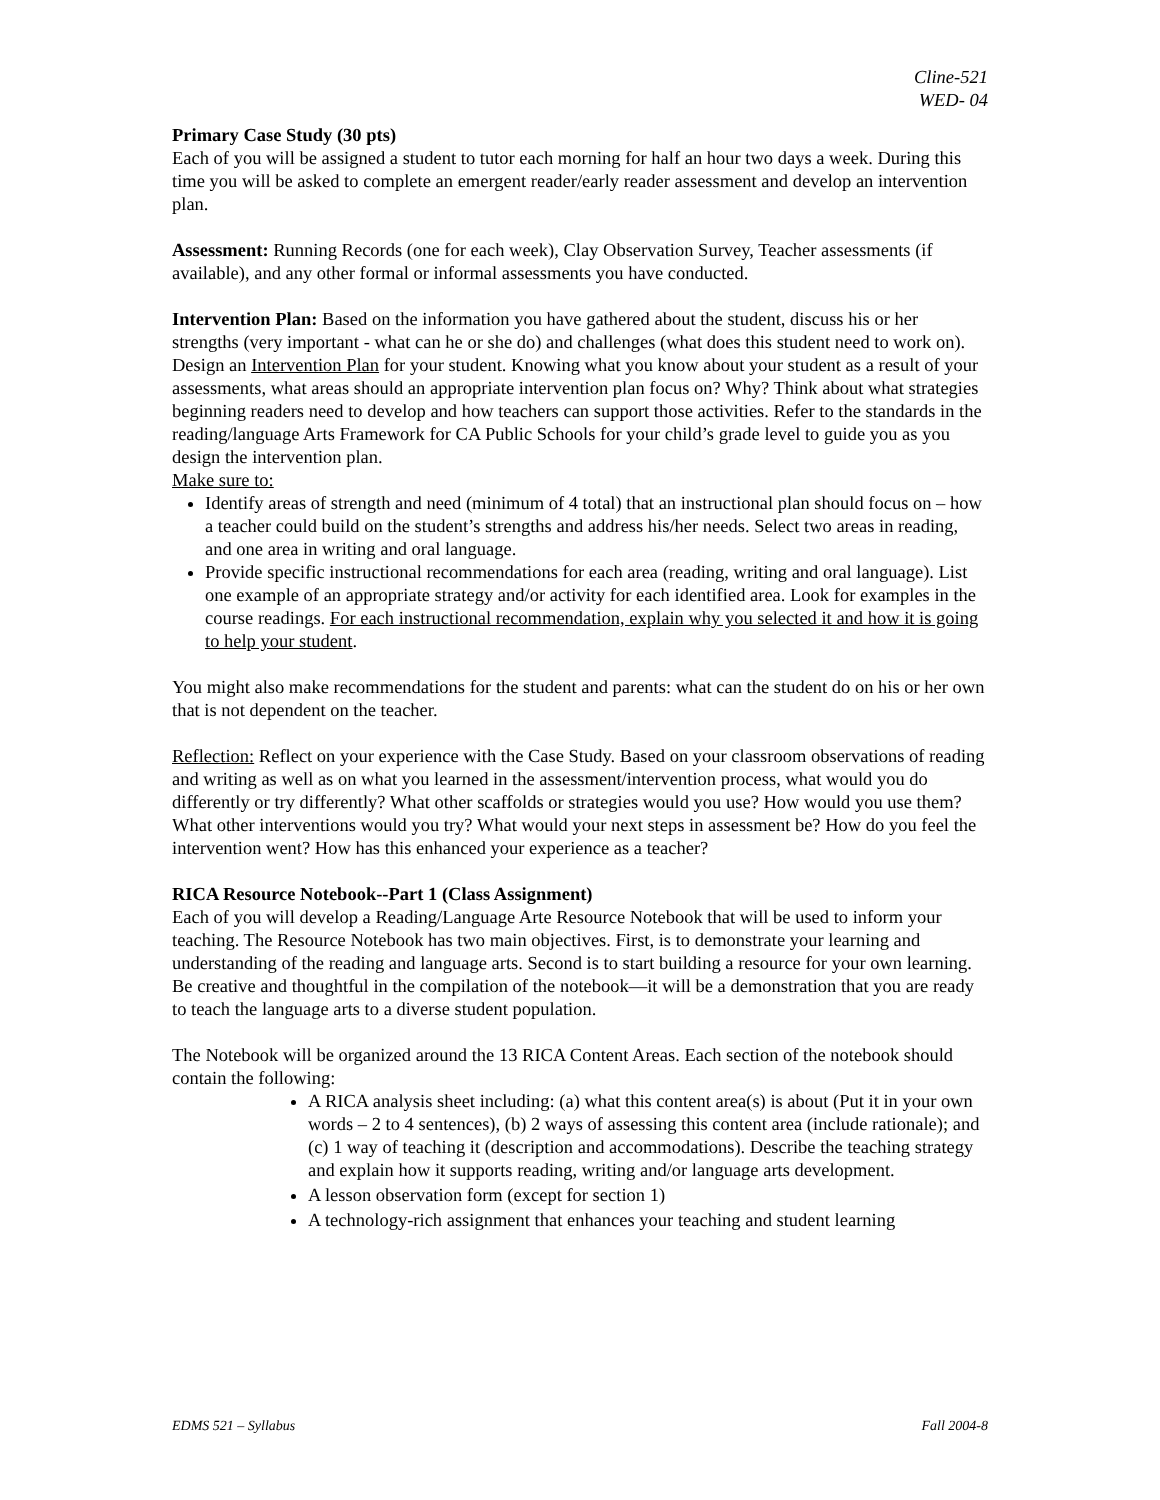Cline-521
WED- 04
Primary Case Study (30 pts)
Each of you will be assigned a student to tutor each morning for half an hour two days a week. During this time you will be asked to complete an emergent reader/early reader assessment and develop an intervention plan.
Assessment: Running Records (one for each week), Clay Observation Survey, Teacher assessments (if available), and any other formal or informal assessments you have conducted.
Intervention Plan: Based on the information you have gathered about the student, discuss his or her strengths (very important - what can he or she do) and challenges (what does this student need to work on). Design an Intervention Plan for your student. Knowing what you know about your student as a result of your assessments, what areas should an appropriate intervention plan focus on? Why? Think about what strategies beginning readers need to develop and how teachers can support those activities. Refer to the standards in the reading/language Arts Framework for CA Public Schools for your child’s grade level to guide you as you design the intervention plan.
Make sure to:
Identify areas of strength and need (minimum of 4 total) that an instructional plan should focus on – how a teacher could build on the student’s strengths and address his/her needs. Select two areas in reading, and one area in writing and oral language.
Provide specific instructional recommendations for each area (reading, writing and oral language). List one example of an appropriate strategy and/or activity for each identified area. Look for examples in the course readings. For each instructional recommendation, explain why you selected it and how it is going to help your student.
You might also make recommendations for the student and parents: what can the student do on his or her own that is not dependent on the teacher.
Reflection: Reflect on your experience with the Case Study. Based on your classroom observations of reading and writing as well as on what you learned in the assessment/intervention process, what would you do differently or try differently? What other scaffolds or strategies would you use? How would you use them? What other interventions would you try? What would your next steps in assessment be? How do you feel the intervention went? How has this enhanced your experience as a teacher?
RICA Resource Notebook--Part 1 (Class Assignment)
Each of you will develop a Reading/Language Arte Resource Notebook that will be used to inform your teaching. The Resource Notebook has two main objectives. First, is to demonstrate your learning and understanding of the reading and language arts. Second is to start building a resource for your own learning. Be creative and thoughtful in the compilation of the notebook—it will be a demonstration that you are ready to teach the language arts to a diverse student population.
The Notebook will be organized around the 13 RICA Content Areas. Each section of the notebook should contain the following:
A RICA analysis sheet including: (a) what this content area(s) is about (Put it in your own words – 2 to 4 sentences), (b) 2 ways of assessing this content area (include rationale); and (c) 1 way of teaching it (description and accommodations). Describe the teaching strategy and explain how it supports reading, writing and/or language arts development.
A lesson observation form (except for section 1)
A technology-rich assignment that enhances your teaching and student learning
EDMS 521 – Syllabus Fall 2004-8